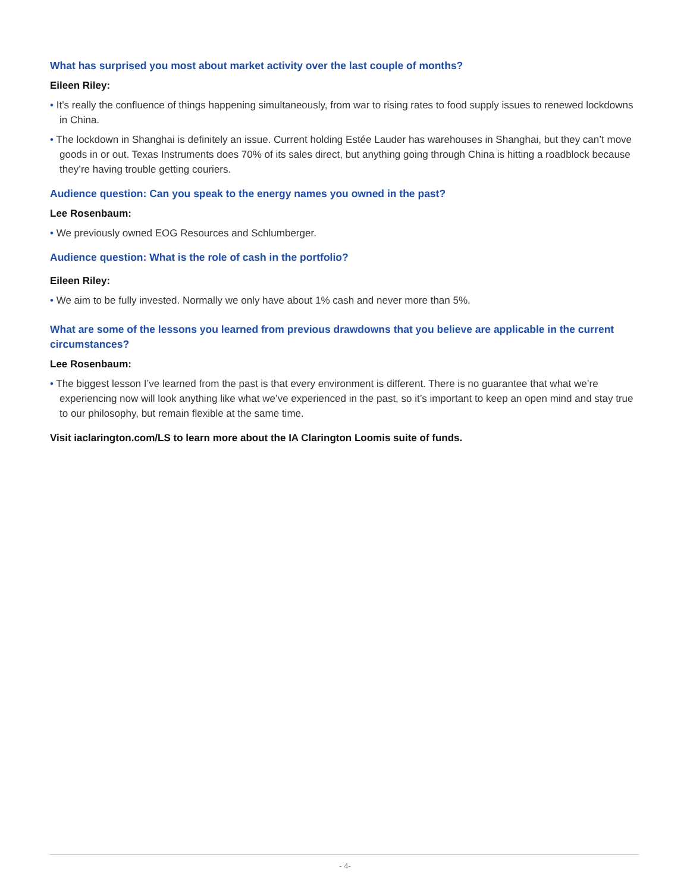What has surprised you most about market activity over the last couple of months?
Eileen Riley:
• It’s really the confluence of things happening simultaneously, from war to rising rates to food supply issues to renewed lockdowns in China.
• The lockdown in Shanghai is definitely an issue. Current holding Estée Lauder has warehouses in Shanghai, but they can’t move goods in or out. Texas Instruments does 70% of its sales direct, but anything going through China is hitting a roadblock because they’re having trouble getting couriers.
Audience question: Can you speak to the energy names you owned in the past?
Lee Rosenbaum:
• We previously owned EOG Resources and Schlumberger.
Audience question: What is the role of cash in the portfolio?
Eileen Riley:
• We aim to be fully invested. Normally we only have about 1% cash and never more than 5%.
What are some of the lessons you learned from previous drawdowns that you believe are applicable in the current circumstances?
Lee Rosenbaum:
• The biggest lesson I’ve learned from the past is that every environment is different. There is no guarantee that what we’re experiencing now will look anything like what we’ve experienced in the past, so it’s important to keep an open mind and stay true to our philosophy, but remain flexible at the same time.
Visit iaclarington.com/LS to learn more about the IA Clarington Loomis suite of funds.
- 4-